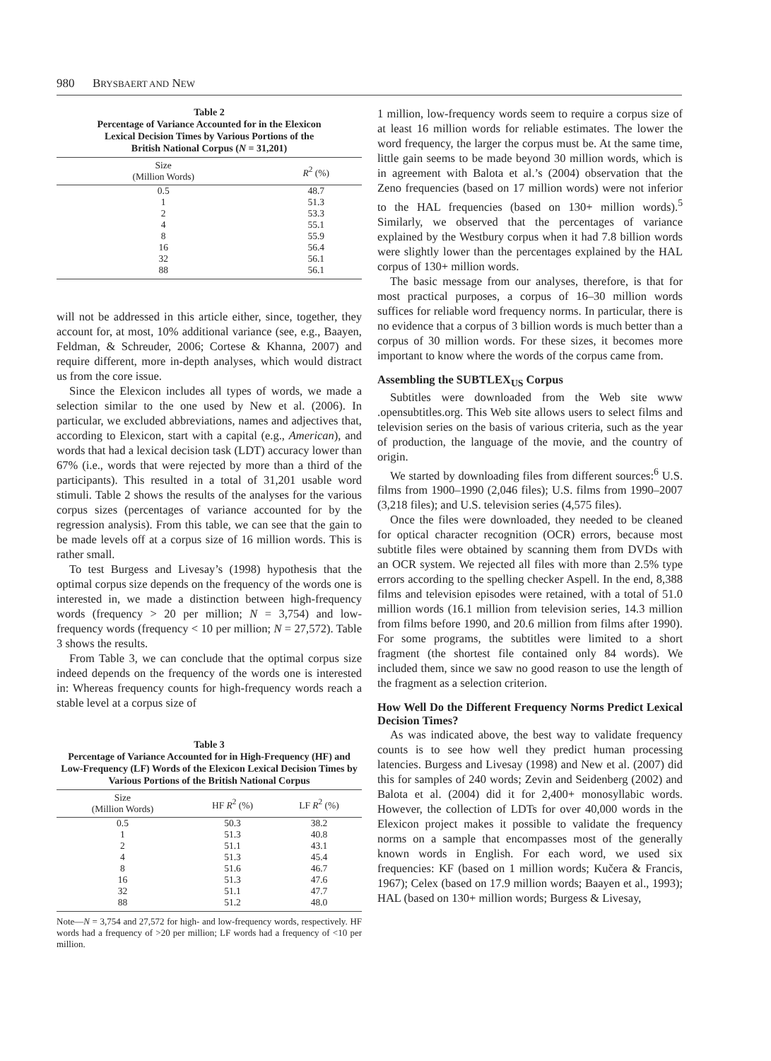980 BRYSBAERT AND NEW
Table 2
Percentage of Variance Accounted for in the Elexicon
Lexical Decision Times by Various Portions of the
British National Corpus (N = 31,201)
| Size (Million Words) | R<sup>2</sup> (%) |
| --- | --- |
| 0.5 | 48.7 |
| 1 | 51.3 |
| 2 | 53.3 |
| 4 | 55.1 |
| 8 | 55.9 |
| 16 | 56.4 |
| 32 | 56.1 |
| 88 | 56.1 |
will not be addressed in this article either, since, together, they account for, at most, 10% additional variance (see, e.g., Baayen, Feldman, & Schreuder, 2006; Cortese & Khanna, 2007) and require different, more in-depth analyses, which would distract us from the core issue.
Since the Elexicon includes all types of words, we made a selection similar to the one used by New et al. (2006). In particular, we excluded abbreviations, names and adjectives that, according to Elexicon, start with a capital (e.g., American), and words that had a lexical decision task (LDT) accuracy lower than 67% (i.e., words that were rejected by more than a third of the participants). This resulted in a total of 31,201 usable word stimuli. Table 2 shows the results of the analyses for the various corpus sizes (percentages of variance accounted for by the regression analysis). From this table, we can see that the gain to be made levels off at a corpus size of 16 million words. This is rather small.
To test Burgess and Livesay’s (1998) hypothesis that the optimal corpus size depends on the frequency of the words one is interested in, we made a distinction between high-frequency words (frequency > 20 per million; N = 3,754) and low-frequency words (frequency < 10 per million; N = 27,572). Table 3 shows the results.
From Table 3, we can conclude that the optimal corpus size indeed depends on the frequency of the words one is interested in: Whereas frequency counts for high-frequency words reach a stable level at a corpus size of
Table 3
Percentage of Variance Accounted for in High-Frequency (HF) and Low-Frequency (LF) Words of the Elexicon Lexical Decision Times by Various Portions of the British National Corpus
| Size (Million Words) | HF R<sup>2</sup> (%) | LF R<sup>2</sup> (%) |
| --- | --- | --- |
| 0.5 | 50.3 | 38.2 |
| 1 | 51.3 | 40.8 |
| 2 | 51.1 | 43.1 |
| 4 | 51.3 | 45.4 |
| 8 | 51.6 | 46.7 |
| 16 | 51.3 | 47.6 |
| 32 | 51.1 | 47.7 |
| 88 | 51.2 | 48.0 |
Note—N = 3,754 and 27,572 for high- and low-frequency words, respectively. HF words had a frequency of >20 per million; LF words had a frequency of <10 per million.
1 million, low-frequency words seem to require a corpus size of at least 16 million words for reliable estimates. The lower the word frequency, the larger the corpus must be. At the same time, little gain seems to be made beyond 30 million words, which is in agreement with Balota et al.’s (2004) observation that the Zeno frequencies (based on 17 million words) were not inferior to the HAL frequencies (based on 130+ million words).<sup>5</sup> Similarly, we observed that the percentages of variance explained by the Westbury corpus when it had 7.8 billion words were slightly lower than the percentages explained by the HAL corpus of 130+ million words.
The basic message from our analyses, therefore, is that for most practical purposes, a corpus of 16–30 million words suffices for reliable word frequency norms. In particular, there is no evidence that a corpus of 3 billion words is much better than a corpus of 30 million words. For these sizes, it becomes more important to know where the words of the corpus came from.
Assembling the SUBTLEX<sub>US</sub> Corpus
Subtitles were downloaded from the Web site www .opensubtitles.org. This Web site allows users to select films and television series on the basis of various criteria, such as the year of production, the language of the movie, and the country of origin.
We started by downloading files from different sources:<sup>6</sup> U.S. films from 1900–1990 (2,046 files); U.S. films from 1990–2007 (3,218 files); and U.S. television series (4,575 files).
Once the files were downloaded, they needed to be cleaned for optical character recognition (OCR) errors, because most subtitle files were obtained by scanning them from DVDs with an OCR system. We rejected all files with more than 2.5% type errors according to the spelling checker Aspell. In the end, 8,388 films and television episodes were retained, with a total of 51.0 million words (16.1 million from television series, 14.3 million from films before 1990, and 20.6 million from films after 1990). For some programs, the subtitles were limited to a short fragment (the shortest file contained only 84 words). We included them, since we saw no good reason to use the length of the fragment as a selection criterion.
How Well Do the Different Frequency Norms Predict Lexical Decision Times?
As was indicated above, the best way to validate frequency counts is to see how well they predict human processing latencies. Burgess and Livesay (1998) and New et al. (2007) did this for samples of 240 words; Zevin and Seidenberg (2002) and Balota et al. (2004) did it for 2,400+ monosyllabic words. However, the collection of LDTs for over 40,000 words in the Elexicon project makes it possible to validate the frequency norms on a sample that encompasses most of the generally known words in English. For each word, we used six frequencies: KF (based on 1 million words; Kučera & Francis, 1967); Celex (based on 17.9 million words; Baayen et al., 1993); HAL (based on 130+ million words; Burgess & Livesay,